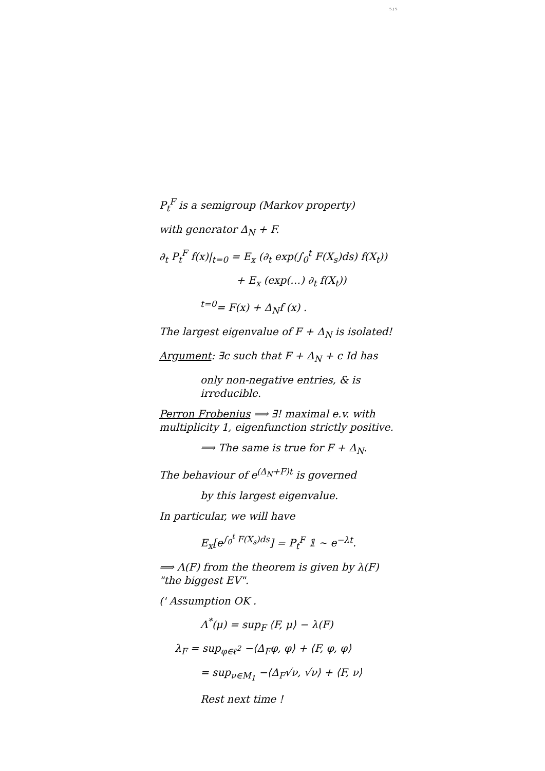5 / 5
P<sub>t</sub><sup>F</sup> is a semigroup (Markov property)
with generator Δ<sub>N</sub> + F.
∂<sub>t</sub> P<sub>t</sub><sup>F</sup> f(x)|<sub>t=0</sub> = E<sub>x</sub> (∂<sub>t</sub> exp(∫<sub>0</sub><sup>t</sup> F(X<sub>s</sub>)ds) f(X<sub>t</sub>))
+ E<sub>x</sub> (exp(…) ∂<sub>t</sub> f(X<sub>t</sub>))
<sup>t=0</sup>= F(x) + Δ<sub>N</sub>f (x) .
The largest eigenvalue of F + Δ<sub>N</sub> is isolated!
Argument: ∃c such that F + Δ<sub>N</sub> + c Id has
only non-negative entries, & is irreducible.
Perron Frobenius ⟹ ∃! maximal e.v. with multiplicity 1, eigenfunction strictly positive.
⟹ The same is true for F + Δ<sub>N</sub>.
The behaviour of e<sup>(Δ<sub>N</sub>+F)t</sup> is governed
by this largest eigenvalue.
In particular, we will have
E<sub>x</sub>[e<sup>∫<sub>0</sub><sup>t</sup> F(X<sub>s</sub>)ds</sup>] = P<sub>t</sub><sup>F</sup> 𝟙 ~ e<sup>−λt</sup>.
⟹ Λ(F) from the theorem is given by λ(F) "the biggest EV".
(' Assumption OK .
Λ<sup>*</sup>(μ) = sup<sub>F</sub> ⟨F, μ⟩ − λ(F)
λ<sub>F</sub> = sup<sub>φ∈ℓ<sup>2</sup></sub> −⟨Δ<sub>F</sub>φ, φ⟩ + ⟨F, φ, φ⟩
= sup<sub>ν∈M<sub>1</sub></sub> −⟨Δ<sub>F</sub>√ν, √ν⟩ + ⟨F, ν⟩
Rest next time !